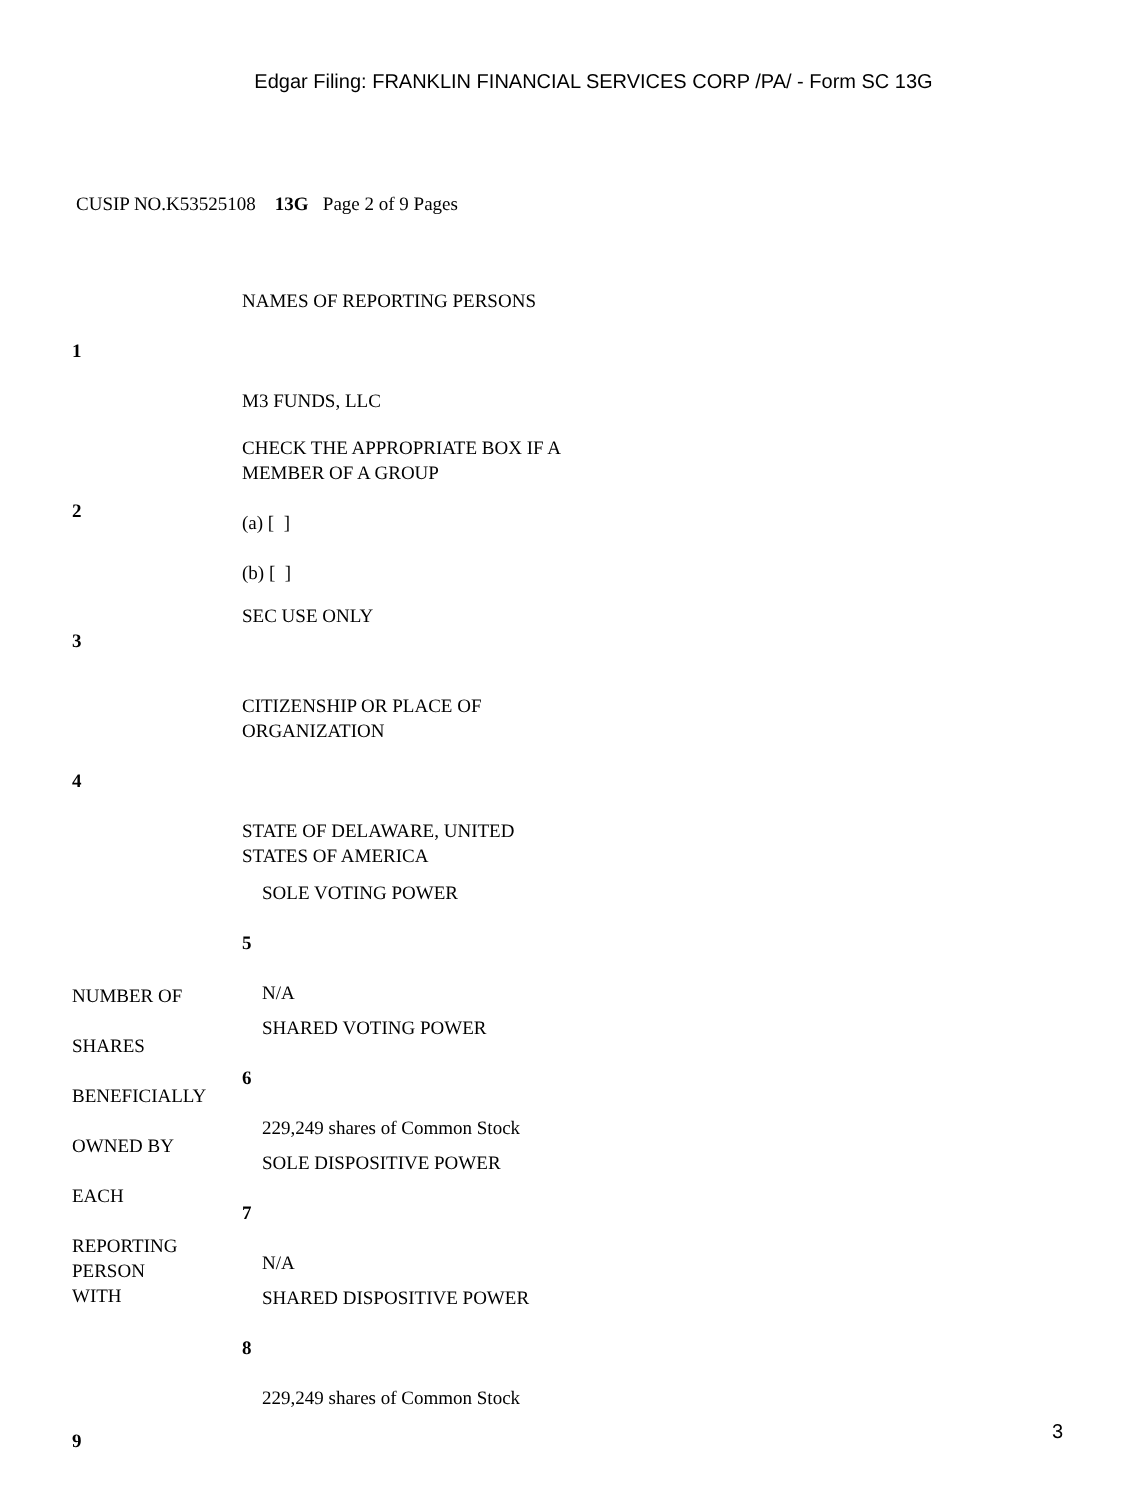Edgar Filing: FRANKLIN FINANCIAL SERVICES CORP /PA/ - Form SC 13G
CUSIP NO.K53525108 13G Page 2 of 9 Pages
| 1 | NAMES OF REPORTING PERSONS M3 FUNDS, LLC | |
| 2 | CHECK THE APPROPRIATE BOX IF A MEMBER OF A GROUP (a) [ ] (b) [ ] | |
| 3 | SEC USE ONLY | |
| 4 | CITIZENSHIP OR PLACE OF ORGANIZATION STATE OF DELAWARE, UNITED STATES OF AMERICA | |
| NUMBER OF SHARES BENEFICIALLY OWNED BY EACH REPORTING PERSON WITH | 5 | SOLE VOTING POWER N/A |
| | 6 | SHARED VOTING POWER 229,249 shares of Common Stock |
| | 7 | SOLE DISPOSITIVE POWER N/A |
| | 8 | SHARED DISPOSITIVE POWER 229,249 shares of Common Stock |
| 9 | | |
3